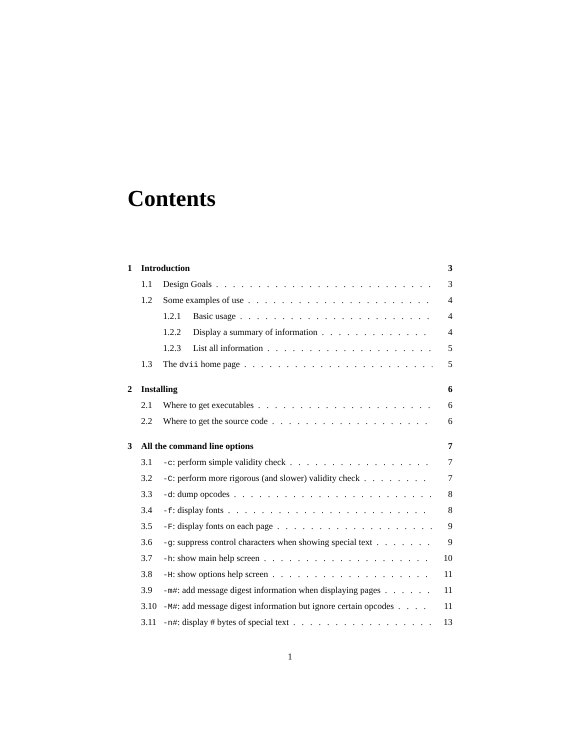Contents
1 Introduction 3
1.1 Design Goals 3
1.2 Some examples of use 4
1.2.1 Basic usage 4
1.2.2 Display a summary of information 4
1.2.3 List all information 5
1.3 The dvii home page 5
2 Installing 6
2.1 Where to get executables 6
2.2 Where to get the source code 6
3 All the command line options 7
3.1 -c: perform simple validity check 7
3.2 -C: perform more rigorous (and slower) validity check 7
3.3 -d: dump opcodes 8
3.4 -f: display fonts 8
3.5 -F: display fonts on each page 9
3.6 -g: suppress control characters when showing special text 9
3.7 -h: show main help screen 10
3.8 -H: show options help screen 11
3.9 -m#: add message digest information when displaying pages 11
3.10 -M#: add message digest information but ignore certain opcodes 11
3.11 -n#: display # bytes of special text 13
1